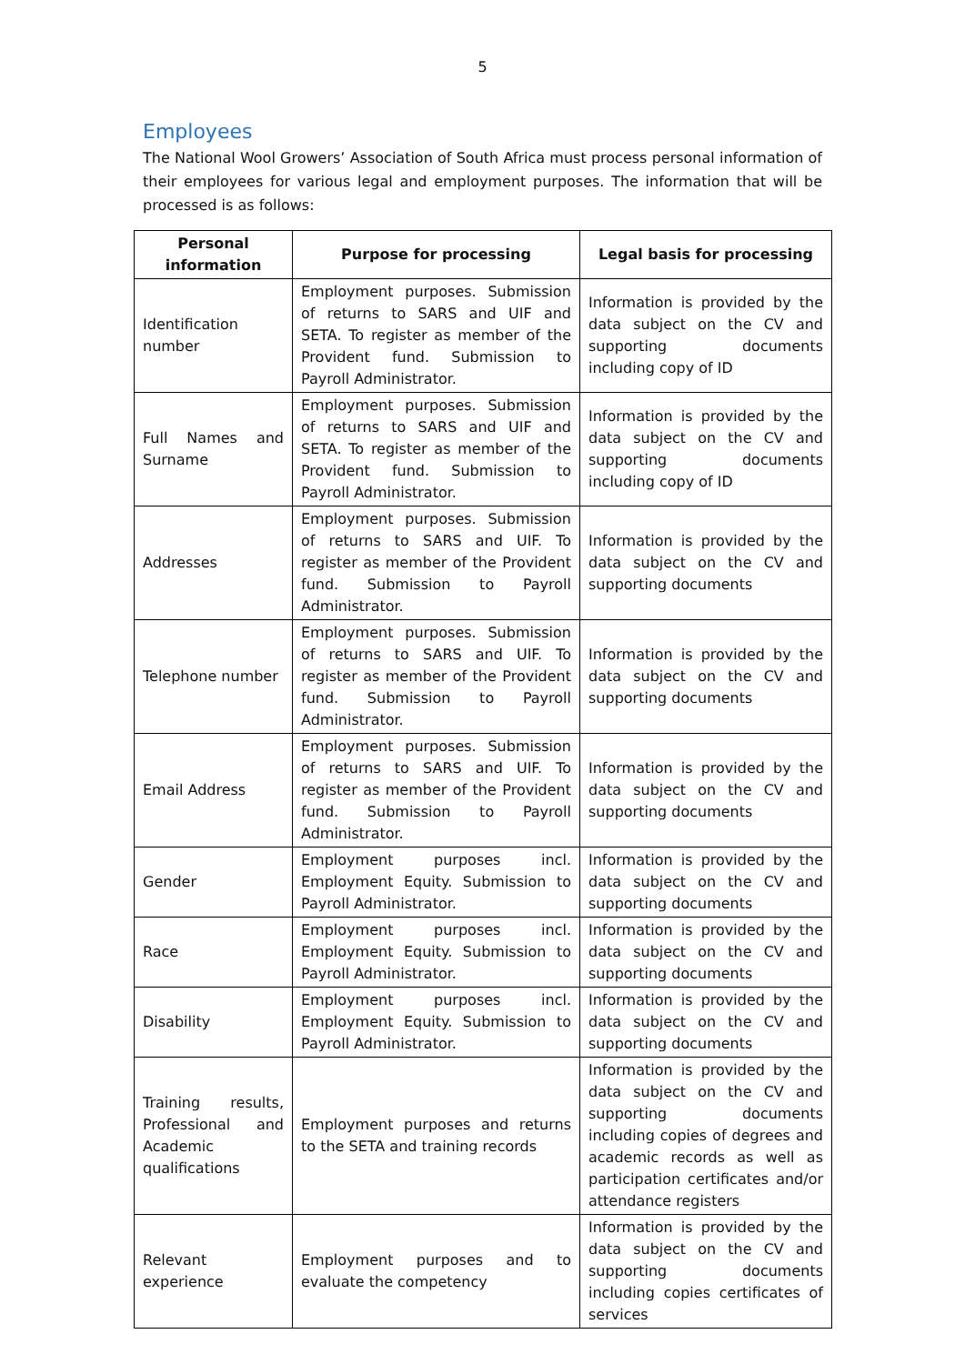5
Employees
The National Wool Growers’ Association of South Africa must process personal information of their employees for various legal and employment purposes. The information that will be processed is as follows:
| Personal information | Purpose for processing | Legal basis for processing |
| --- | --- | --- |
| Identification number | Employment purposes. Submission of returns to SARS and UIF and SETA. To register as member of the Provident fund. Submission to Payroll Administrator. | Information is provided by the data subject on the CV and supporting documents including copy of ID |
| Full Names and Surname | Employment purposes. Submission of returns to SARS and UIF and SETA. To register as member of the Provident fund. Submission to Payroll Administrator. | Information is provided by the data subject on the CV and supporting documents including copy of ID |
| Addresses | Employment purposes. Submission of returns to SARS and UIF. To register as member of the Provident fund. Submission to Payroll Administrator. | Information is provided by the data subject on the CV and supporting documents |
| Telephone number | Employment purposes. Submission of returns to SARS and UIF. To register as member of the Provident fund. Submission to Payroll Administrator. | Information is provided by the data subject on the CV and supporting documents |
| Email Address | Employment purposes. Submission of returns to SARS and UIF. To register as member of the Provident fund. Submission to Payroll Administrator. | Information is provided by the data subject on the CV and supporting documents |
| Gender | Employment purposes incl. Employment Equity. Submission to Payroll Administrator. | Information is provided by the data subject on the CV and supporting documents |
| Race | Employment purposes incl. Employment Equity. Submission to Payroll Administrator. | Information is provided by the data subject on the CV and supporting documents |
| Disability | Employment purposes incl. Employment Equity. Submission to Payroll Administrator. | Information is provided by the data subject on the CV and supporting documents |
| Training results, Professional and Academic qualifications | Employment purposes and returns to the SETA and training records | Information is provided by the data subject on the CV and supporting documents including copies of degrees and academic records as well as participation certificates and/or attendance registers |
| Relevant experience | Employment purposes and to evaluate the competency | Information is provided by the data subject on the CV and supporting documents including copies certificates of services |